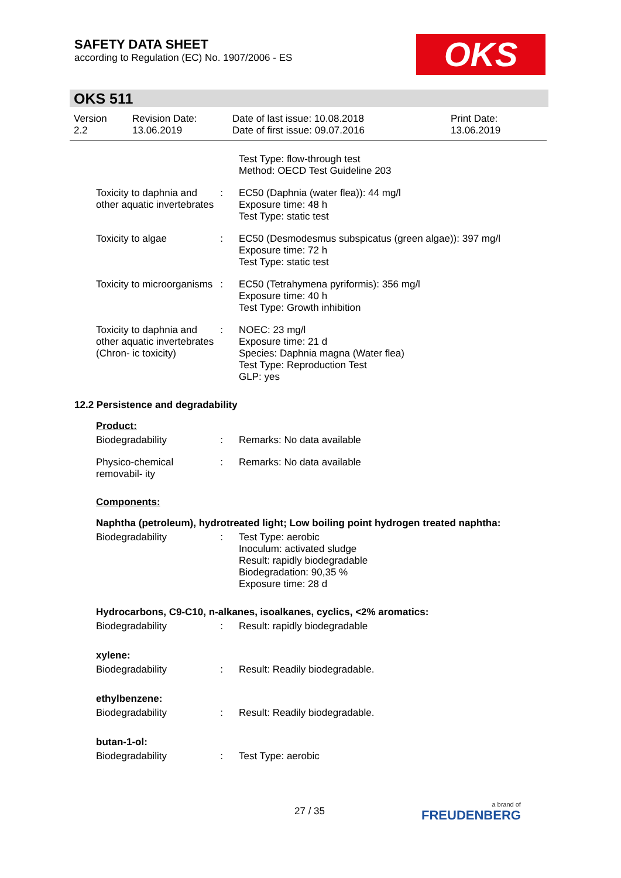SAFETY DATA SHEET
according to Regulation (EC) No. 1907/2006 - ES
OKS
OKS 511
Version
2.2
Revision Date:
13.06.2019
Date of last issue: 10.08.2018
Date of first issue: 09.07.2016
Print Date:
13.06.2019
Test Type: flow-through test
Method: OECD Test Guideline 203
Toxicity to daphnia and other aquatic invertebrates
: EC50 (Daphnia (water flea)): 44 mg/l
Exposure time: 48 h
Test Type: static test
Toxicity to algae : EC50 (Desmodesmus subspicatus (green algae)): 397 mg/l
Exposure time: 72 h
Test Type: static test
Toxicity to microorganisms
: EC50 (Tetrahymena pyriformis): 356 mg/l
Exposure time: 40 h
Test Type: Growth inhibition
Toxicity to daphnia and other aquatic invertebrates (Chron- ic toxicity)
: NOEC: 23 mg/l
Exposure time: 21 d
Species: Daphnia magna (Water flea)
Test Type: Reproduction Test
GLP: yes
12.2 Persistence and degradability
Product:
Biodegradability : Remarks: No data available
Physico-chemical removabil- ity
: Remarks: No data available
Components:
Naphtha (petroleum), hydrotreated light; Low boiling point hydrogen treated naphtha:
Biodegradability : Test Type: aerobic
Inoculum: activated sludge
Result: rapidly biodegradable
Biodegradation: 90,35 %
Exposure time: 28 d
Hydrocarbons, C9-C10, n-alkanes, isoalkanes, cyclics, <2% aromatics:
Biodegradability : Result: rapidly biodegradable
xylene:
Biodegradability : Result: Readily biodegradable.
ethylbenzene:
Biodegradability : Result: Readily biodegradable.
butan-1-ol:
Biodegradability : Test Type: aerobic
27 / 35 a brand of
FREUDENBERG